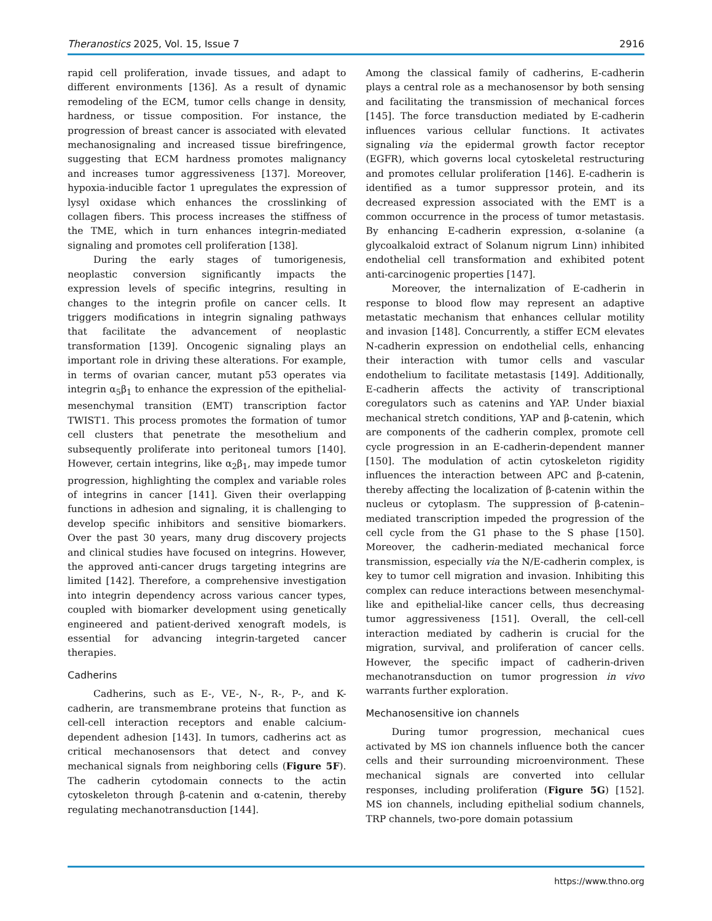Theranostics 2025, Vol. 15, Issue 7 2916
rapid cell proliferation, invade tissues, and adapt to different environments [136]. As a result of dynamic remodeling of the ECM, tumor cells change in density, hardness, or tissue composition. For instance, the progression of breast cancer is associated with elevated mechanosignaling and increased tissue birefringence, suggesting that ECM hardness promotes malignancy and increases tumor aggressiveness [137]. Moreover, hypoxia-inducible factor 1 upregulates the expression of lysyl oxidase which enhances the crosslinking of collagen fibers. This process increases the stiffness of the TME, which in turn enhances integrin-mediated signaling and promotes cell proliferation [138].
During the early stages of tumorigenesis, neoplastic conversion significantly impacts the expression levels of specific integrins, resulting in changes to the integrin profile on cancer cells. It triggers modifications in integrin signaling pathways that facilitate the advancement of neoplastic transformation [139]. Oncogenic signaling plays an important role in driving these alterations. For example, in terms of ovarian cancer, mutant p53 operates via integrin α<sub>5</sub>β<sub>1</sub> to enhance the expression of the epithelial-mesenchymal transition (EMT) transcription factor TWIST1. This process promotes the formation of tumor cell clusters that penetrate the mesothelium and subsequently proliferate into peritoneal tumors [140]. However, certain integrins, like α<sub>2</sub>β<sub>1</sub>, may impede tumor progression, highlighting the complex and variable roles of integrins in cancer [141]. Given their overlapping functions in adhesion and signaling, it is challenging to develop specific inhibitors and sensitive biomarkers. Over the past 30 years, many drug discovery projects and clinical studies have focused on integrins. However, the approved anti-cancer drugs targeting integrins are limited [142]. Therefore, a comprehensive investigation into integrin dependency across various cancer types, coupled with biomarker development using genetically engineered and patient-derived xenograft models, is essential for advancing integrin-targeted cancer therapies.
Cadherins
Cadherins, such as E-, VE-, N-, R-, P-, and K-cadherin, are transmembrane proteins that function as cell-cell interaction receptors and enable calcium-dependent adhesion [143]. In tumors, cadherins act as critical mechanosensors that detect and convey mechanical signals from neighboring cells (Figure 5F). The cadherin cytodomain connects to the actin cytoskeleton through β-catenin and α-catenin, thereby regulating mechanotransduction [144].
Among the classical family of cadherins, E-cadherin plays a central role as a mechanosensor by both sensing and facilitating the transmission of mechanical forces [145]. The force transduction mediated by E-cadherin influences various cellular functions. It activates signaling via the epidermal growth factor receptor (EGFR), which governs local cytoskeletal restructuring and promotes cellular proliferation [146]. E-cadherin is identified as a tumor suppressor protein, and its decreased expression associated with the EMT is a common occurrence in the process of tumor metastasis. By enhancing E-cadherin expression, α-solanine (a glycoalkaloid extract of Solanum nigrum Linn) inhibited endothelial cell transformation and exhibited potent anti-carcinogenic properties [147].
Moreover, the internalization of E-cadherin in response to blood flow may represent an adaptive metastatic mechanism that enhances cellular motility and invasion [148]. Concurrently, a stiffer ECM elevates N-cadherin expression on endothelial cells, enhancing their interaction with tumor cells and vascular endothelium to facilitate metastasis [149]. Additionally, E-cadherin affects the activity of transcriptional coregulators such as catenins and YAP. Under biaxial mechanical stretch conditions, YAP and β-catenin, which are components of the cadherin complex, promote cell cycle progression in an E-cadherin-dependent manner [150]. The modulation of actin cytoskeleton rigidity influences the interaction between APC and β-catenin, thereby affecting the localization of β-catenin within the nucleus or cytoplasm. The suppression of β-catenin–mediated transcription impeded the progression of the cell cycle from the G1 phase to the S phase [150]. Moreover, the cadherin-mediated mechanical force transmission, especially via the N/E-cadherin complex, is key to tumor cell migration and invasion. Inhibiting this complex can reduce interactions between mesenchymal-like and epithelial-like cancer cells, thus decreasing tumor aggressiveness [151]. Overall, the cell-cell interaction mediated by cadherin is crucial for the migration, survival, and proliferation of cancer cells. However, the specific impact of cadherin-driven mechanotransduction on tumor progression in vivo warrants further exploration.
Mechanosensitive ion channels
During tumor progression, mechanical cues activated by MS ion channels influence both the cancer cells and their surrounding microenvironment. These mechanical signals are converted into cellular responses, including proliferation (Figure 5G) [152]. MS ion channels, including epithelial sodium channels, TRP channels, two-pore domain potassium
https://www.thno.org